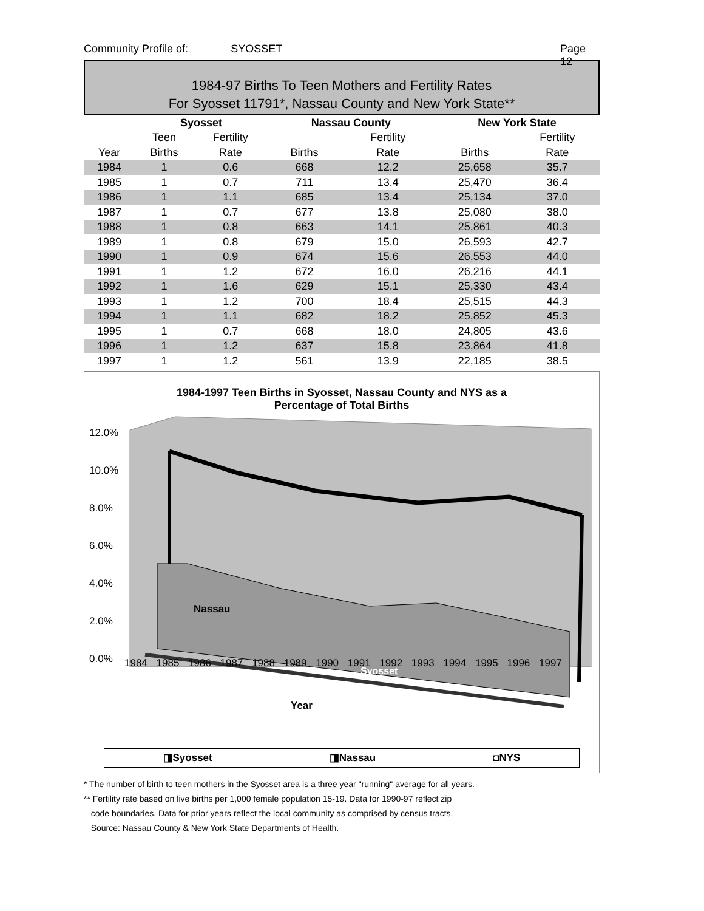Community Profile of: SYOSSET Page 12
1984-97 Births To Teen Mothers and Fertility Rates
For Syosset 11791*, Nassau County and New York State**
| | Syosset | | Nassau County | | New York State | |
| --- | --- | --- | --- | --- | --- | --- |
| | Teen | Fertility | | Fertility | | Fertility |
| Year | Births | Rate | Births | Rate | Births | Rate |
| 1984 | 1 | 0.6 | 668 | 12.2 | 25,658 | 35.7 |
| 1985 | 1 | 0.7 | 711 | 13.4 | 25,470 | 36.4 |
| 1986 | 1 | 1.1 | 685 | 13.4 | 25,134 | 37.0 |
| 1987 | 1 | 0.7 | 677 | 13.8 | 25,080 | 38.0 |
| 1988 | 1 | 0.8 | 663 | 14.1 | 25,861 | 40.3 |
| 1989 | 1 | 0.8 | 679 | 15.0 | 26,593 | 42.7 |
| 1990 | 1 | 0.9 | 674 | 15.6 | 26,553 | 44.0 |
| 1991 | 1 | 1.2 | 672 | 16.0 | 26,216 | 44.1 |
| 1992 | 1 | 1.6 | 629 | 15.1 | 25,330 | 43.4 |
| 1993 | 1 | 1.2 | 700 | 18.4 | 25,515 | 44.3 |
| 1994 | 1 | 1.1 | 682 | 18.2 | 25,852 | 45.3 |
| 1995 | 1 | 0.7 | 668 | 18.0 | 24,805 | 43.6 |
| 1996 | 1 | 1.2 | 637 | 15.8 | 23,864 | 41.8 |
| 1997 | 1 | 1.2 | 561 | 13.9 | 22,185 | 38.5 |
1984-1997 Teen Births in Syosset, Nassau County and NYS as a
Percentage of Total Births
Nassau
Syosset
12.0%
10.0%
8.0%
6.0%
4.0%
2.0%
0.0%
1984 1985 1986 1987 1988 1989 1990 1991 1992 1993 1994 1995 1996 1997
Year
◨Syosset ◨Nassau ◘NYS
* The number of birth to teen mothers in the Syosset area is a three year "running" average for all years.
** Fertility rate based on live births per 1,000 female population 15-19. Data for 1990-97 reflect zip
code boundaries. Data for prior years reflect the local community as comprised by census tracts.
Source: Nassau County & New York State Departments of Health.